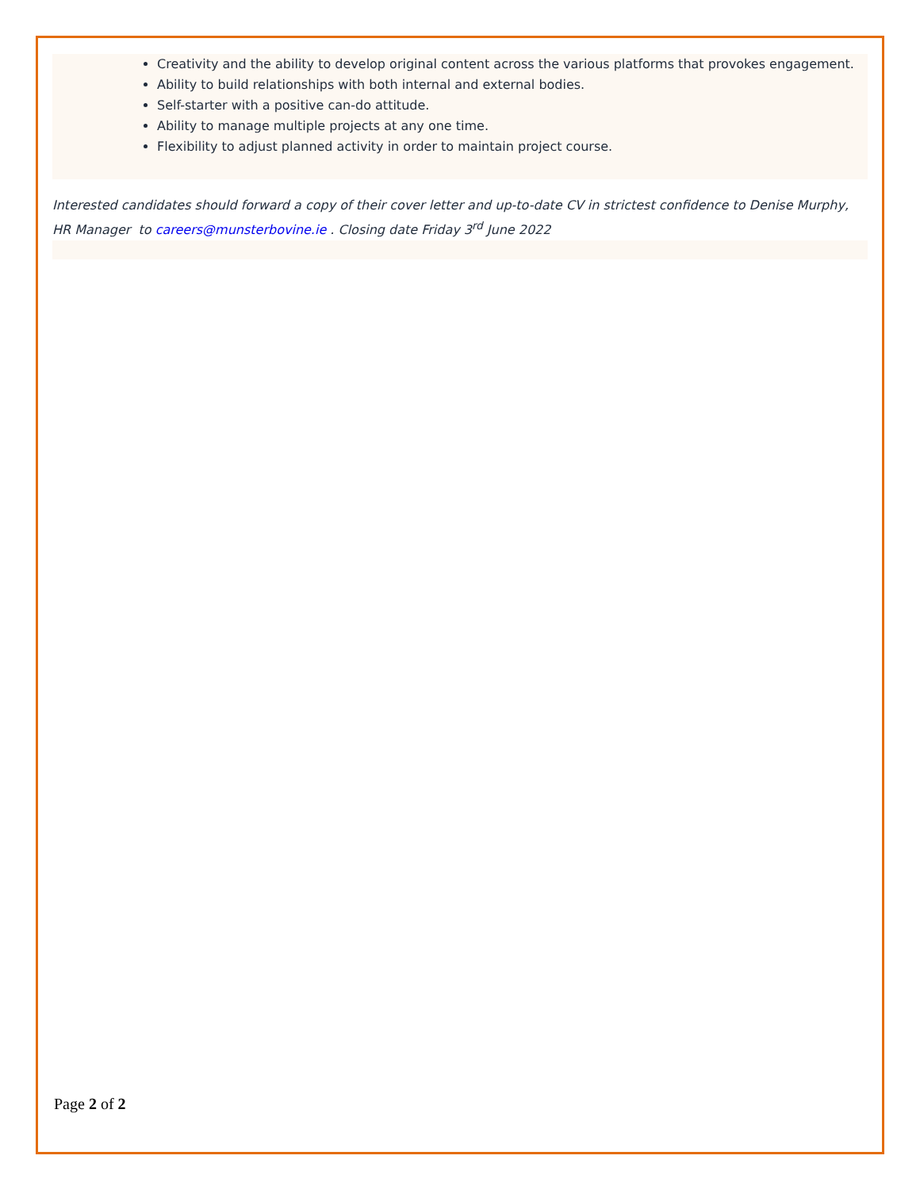Creativity and the ability to develop original content across the various platforms that provokes engagement.
Ability to build relationships with both internal and external bodies.
Self-starter with a positive can-do attitude.
Ability to manage multiple projects at any one time.
Flexibility to adjust planned activity in order to maintain project course.
Interested candidates should forward a copy of their cover letter and up-to-date CV in strictest confidence to Denise Murphy, HR Manager to careers@munsterbovine.ie . Closing date Friday 3<sup>rd</sup> June 2022
Page 2 of 2